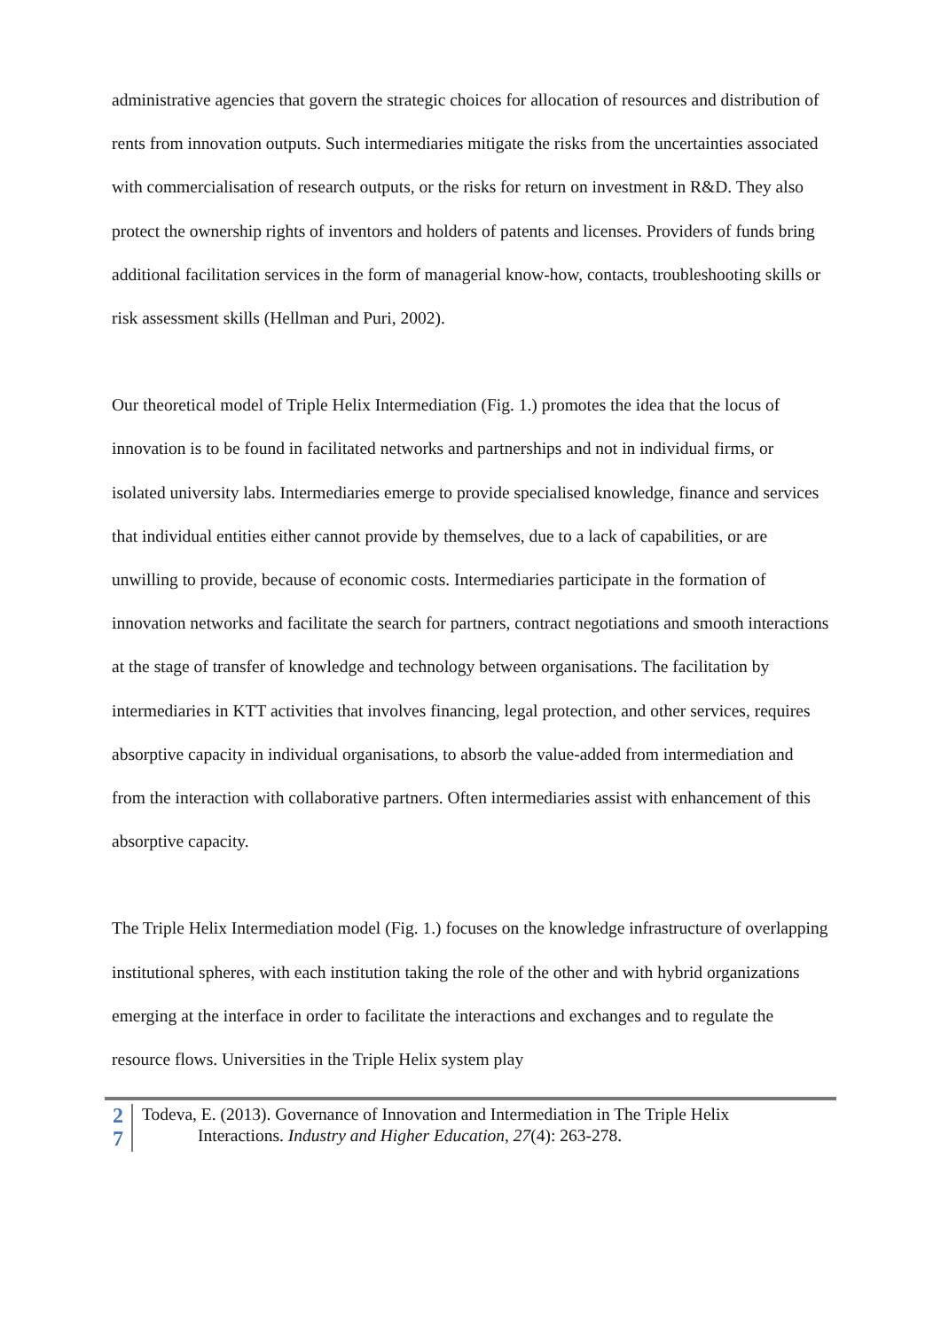administrative agencies that govern the strategic choices for allocation of resources and distribution of rents from innovation outputs. Such intermediaries mitigate the risks from the uncertainties associated with commercialisation of research outputs, or the risks for return on investment in R&D. They also protect the ownership rights of inventors and holders of patents and licenses. Providers of funds bring additional facilitation services in the form of managerial know-how, contacts, troubleshooting skills or risk assessment skills (Hellman and Puri, 2002).
Our theoretical model of Triple Helix Intermediation (Fig. 1.) promotes the idea that the locus of innovation is to be found in facilitated networks and partnerships and not in individual firms, or isolated university labs. Intermediaries emerge to provide specialised knowledge, finance and services that individual entities either cannot provide by themselves, due to a lack of capabilities, or are unwilling to provide, because of economic costs. Intermediaries participate in the formation of innovation networks and facilitate the search for partners, contract negotiations and smooth interactions at the stage of transfer of knowledge and technology between organisations. The facilitation by intermediaries in KTT activities that involves financing, legal protection, and other services, requires absorptive capacity in individual organisations, to absorb the value-added from intermediation and from the interaction with collaborative partners. Often intermediaries assist with enhancement of this absorptive capacity.
The Triple Helix Intermediation model (Fig. 1.) focuses on the knowledge infrastructure of overlapping institutional spheres, with each institution taking the role of the other and with hybrid organizations emerging at the interface in order to facilitate the interactions and exchanges and to regulate the resource flows. Universities in the Triple Helix system play
2
7
Todeva, E. (2013). Governance of Innovation and Intermediation in The Triple Helix
Interactions. Industry and Higher Education, 27(4): 263-278.